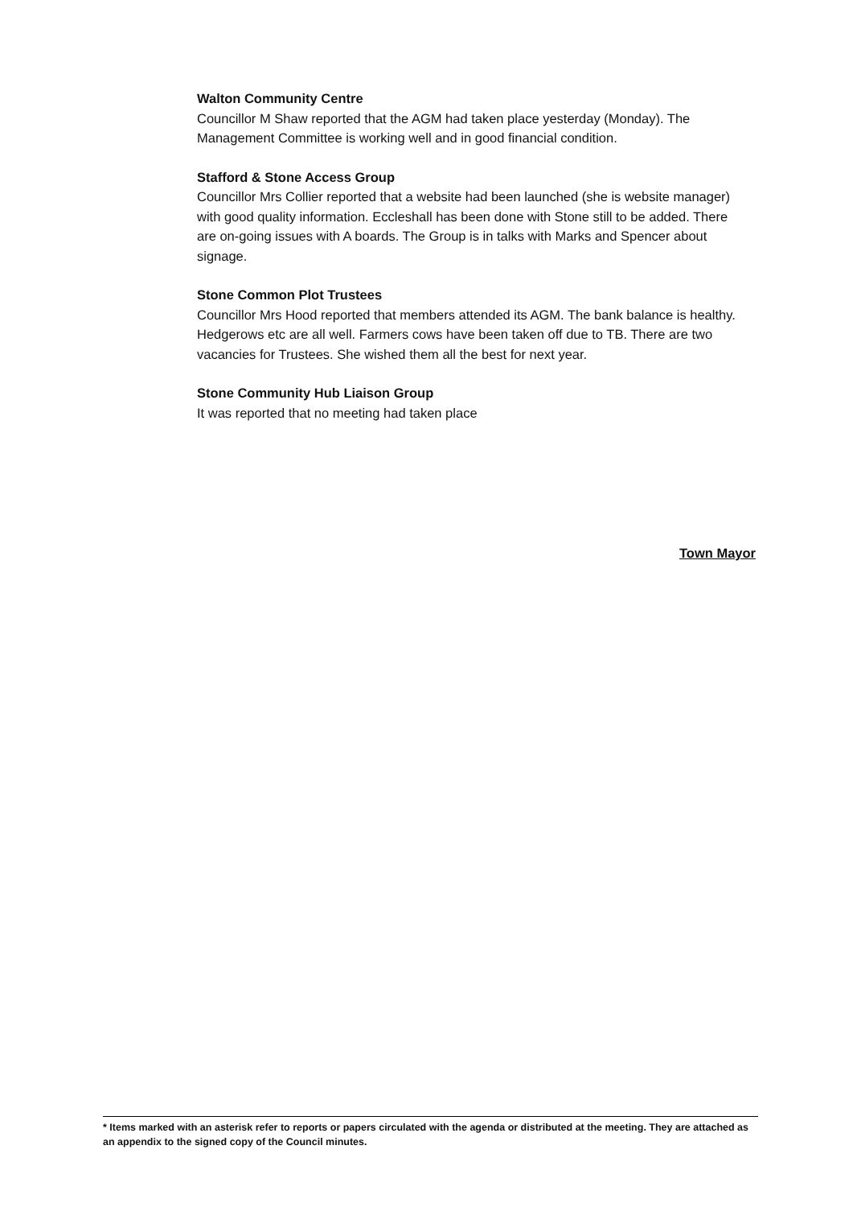Walton Community Centre
Councillor M Shaw reported that the AGM had taken place yesterday (Monday). The Management Committee is working well and in good financial condition.
Stafford & Stone Access Group
Councillor Mrs Collier reported that a website had been launched (she is website manager) with good quality information. Eccleshall has been done with Stone still to be added. There are on-going issues with A boards. The Group is in talks with Marks and Spencer about signage.
Stone Common Plot Trustees
Councillor Mrs Hood reported that members attended its AGM. The bank balance is healthy. Hedgerows etc are all well. Farmers cows have been taken off due to TB. There are two vacancies for Trustees. She wished them all the best for next year.
Stone Community Hub Liaison Group
It was reported that no meeting had taken place
Town Mayor
* Items marked with an asterisk refer to reports or papers circulated with the agenda or distributed at the meeting. They are attached as an appendix to the signed copy of the Council minutes.